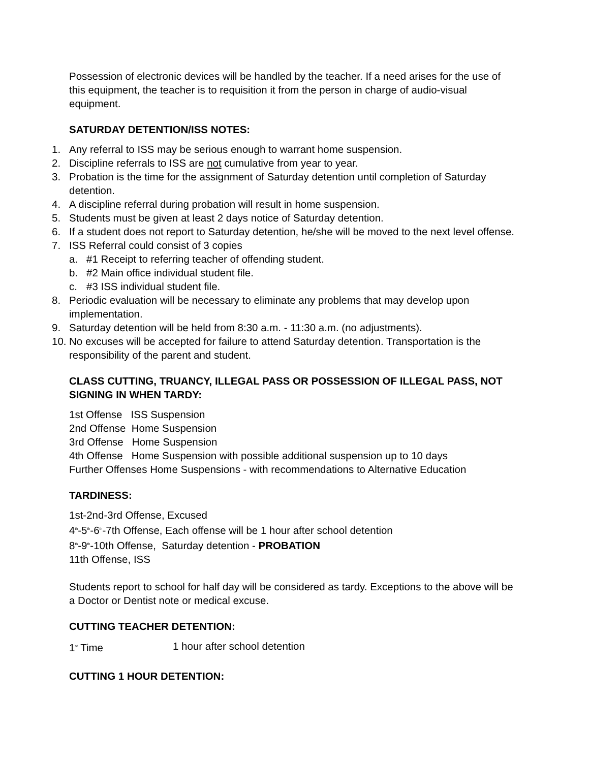Possession of electronic devices will be handled by the teacher. If a need arises for the use of this equipment, the teacher is to requisition it from the person in charge of audio-visual equipment.
SATURDAY DETENTION/ISS NOTES:
1. Any referral to ISS may be serious enough to warrant home suspension.
2. Discipline referrals to ISS are not cumulative from year to year.
3. Probation is the time for the assignment of Saturday detention until completion of Saturday detention.
4. A discipline referral during probation will result in home suspension.
5. Students must be given at least 2 days notice of Saturday detention.
6. If a student does not report to Saturday detention, he/she will be moved to the next level offense.
7. ISS Referral could consist of 3 copies
a. #1 Receipt to referring teacher of offending student.
b. #2 Main office individual student file.
c. #3 ISS individual student file.
8. Periodic evaluation will be necessary to eliminate any problems that may develop upon implementation.
9. Saturday detention will be held from 8:30 a.m. - 11:30 a.m. (no adjustments).
10. No excuses will be accepted for failure to attend Saturday detention. Transportation is the responsibility of the parent and student.
CLASS CUTTING, TRUANCY, ILLEGAL PASS OR POSSESSION OF ILLEGAL PASS, NOT SIGNING IN WHEN TARDY:
1st Offense ISS Suspension
2nd Offense Home Suspension
3rd Offense Home Suspension
4th Offense Home Suspension with possible additional suspension up to 10 days
Further Offenses Home Suspensions - with recommendations to Alternative Education
TARDINESS:
1st-2nd-3rd Offense, Excused
4<sup>th</sup>-5<sup>th</sup>-6<sup>th</sup>-7th Offense, Each offense will be 1 hour after school detention
8<sup>th</sup>-9<sup>th</sup>-10th Offense, Saturday detention - PROBATION
11th Offense, ISS
Students report to school for half day will be considered as tardy. Exceptions to the above will be a Doctor or Dentist note or medical excuse.
CUTTING TEACHER DETENTION:
1<sup>st</sup> Time 1 hour after school detention
CUTTING 1 HOUR DETENTION: